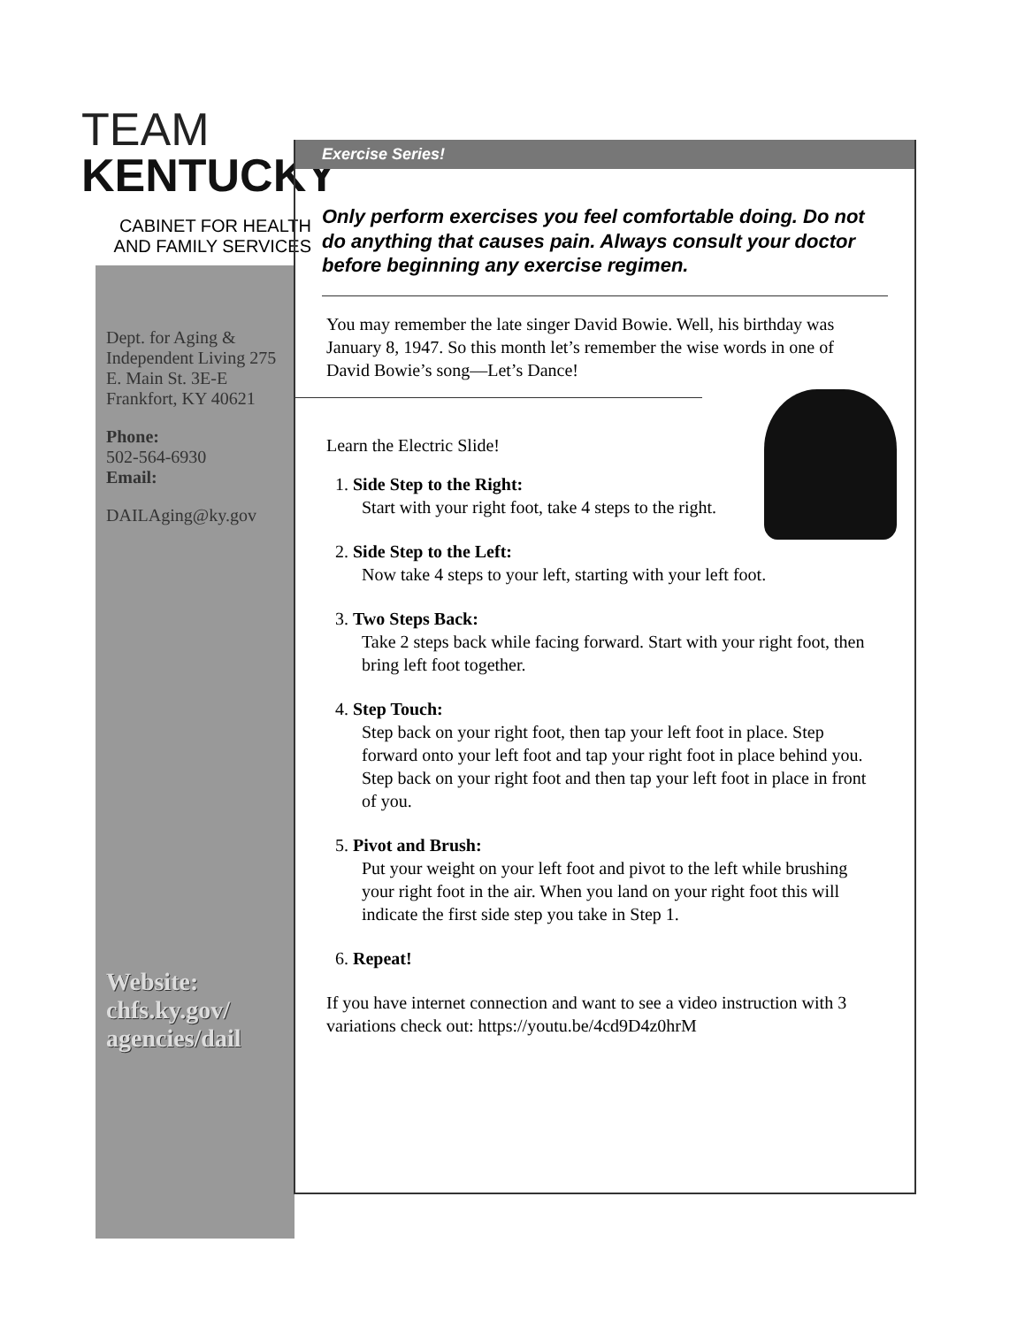TEAM
KENTUCKY
CABINET FOR HEALTH
AND FAMILY SERVICES
Dept. for Aging & Independent Living 275 E. Main St. 3E-E Frankfort, KY 40621
Phone:
502-564-6930
Email:
DAILAging@ky.gov
Website:
chfs.ky.gov/ agencies/dail
Exercise Series!
Only perform exercises you feel comfortable doing. Do not do anything that causes pain. Always consult your doctor before beginning any exercise regimen.
You may remember the late singer David Bowie. Well, his birthday was January 8, 1947. So this month let’s remember the wise words in one of David Bowie’s song—Let’s Dance!
Learn the Electric Slide!
1. Side Step to the Right:
Start with your right foot, take 4 steps to the right.
2. Side Step to the Left:
Now take 4 steps to your left, starting with your left foot.
3. Two Steps Back:
Take 2 steps back while facing forward. Start with your right foot, then bring left foot together.
4. Step Touch:
Step back on your right foot, then tap your left foot in place. Step forward onto your left foot and tap your right foot in place behind you. Step back on your right foot and then tap your left foot in place in front of you.
5. Pivot and Brush:
Put your weight on your left foot and pivot to the left while brushing your right foot in the air. When you land on your right foot this will indicate the first side step you take in Step 1.
6. Repeat!
If you have internet connection and want to see a video instruction with 3 variations check out: https://youtu.be/4cd9D4z0hrM